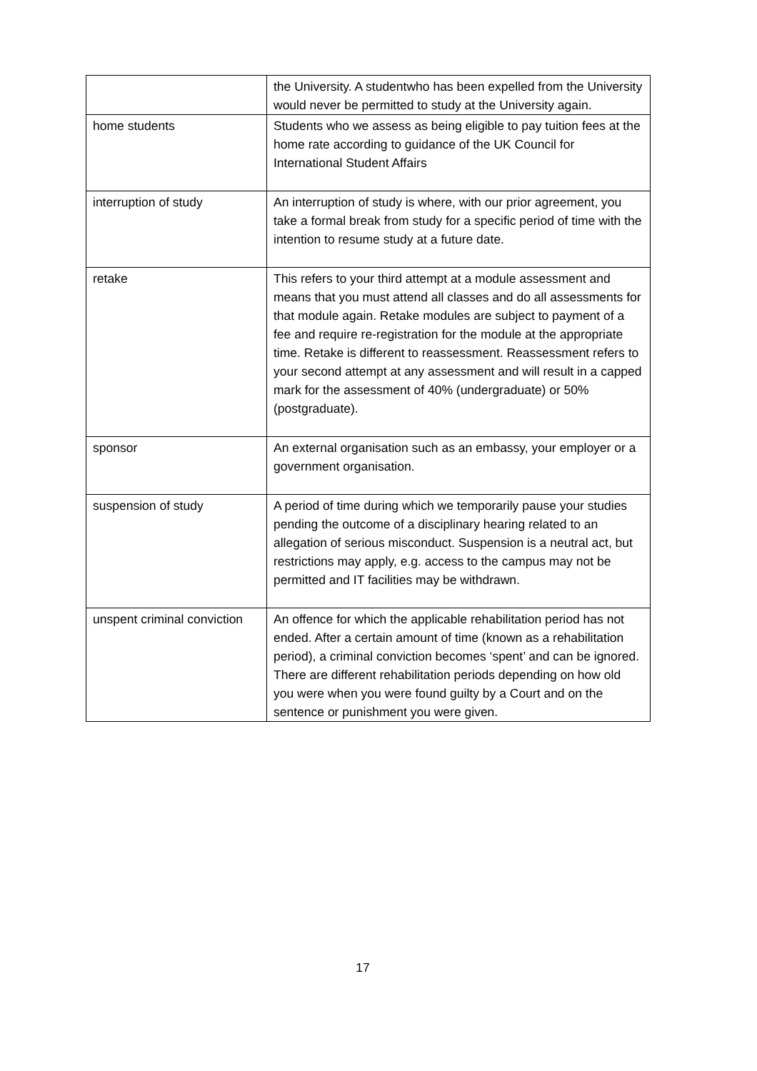| | the University. A studentwho has been expelled from the University would never be permitted to study at the University again. |
| home students | Students who we assess as being eligible to pay tuition fees at the home rate according to guidance of the UK Council for International Student Affairs |
| interruption of study | An interruption of study is where, with our prior agreement, you take a formal break from study for a specific period of time with the intention to resume study at a future date. |
| retake | This refers to your third attempt at a module assessment and means that you must attend all classes and do all assessments for that module again. Retake modules are subject to payment of a fee and require re-registration for the module at the appropriate time. Retake is different to reassessment. Reassessment refers to your second attempt at any assessment and will result in a capped mark for the assessment of 40% (undergraduate) or 50% (postgraduate). |
| sponsor | An external organisation such as an embassy, your employer or a government organisation. |
| suspension of study | A period of time during which we temporarily pause your studies pending the outcome of a disciplinary hearing related to an allegation of serious misconduct. Suspension is a neutral act, but restrictions may apply, e.g. access to the campus may not be permitted and IT facilities may be withdrawn. |
| unspent criminal conviction | An offence for which the applicable rehabilitation period has not ended. After a certain amount of time (known as a rehabilitation period), a criminal conviction becomes ‘spent’ and can be ignored. There are different rehabilitation periods depending on how old you were when you were found guilty by a Court and on the sentence or punishment you were given. |
17